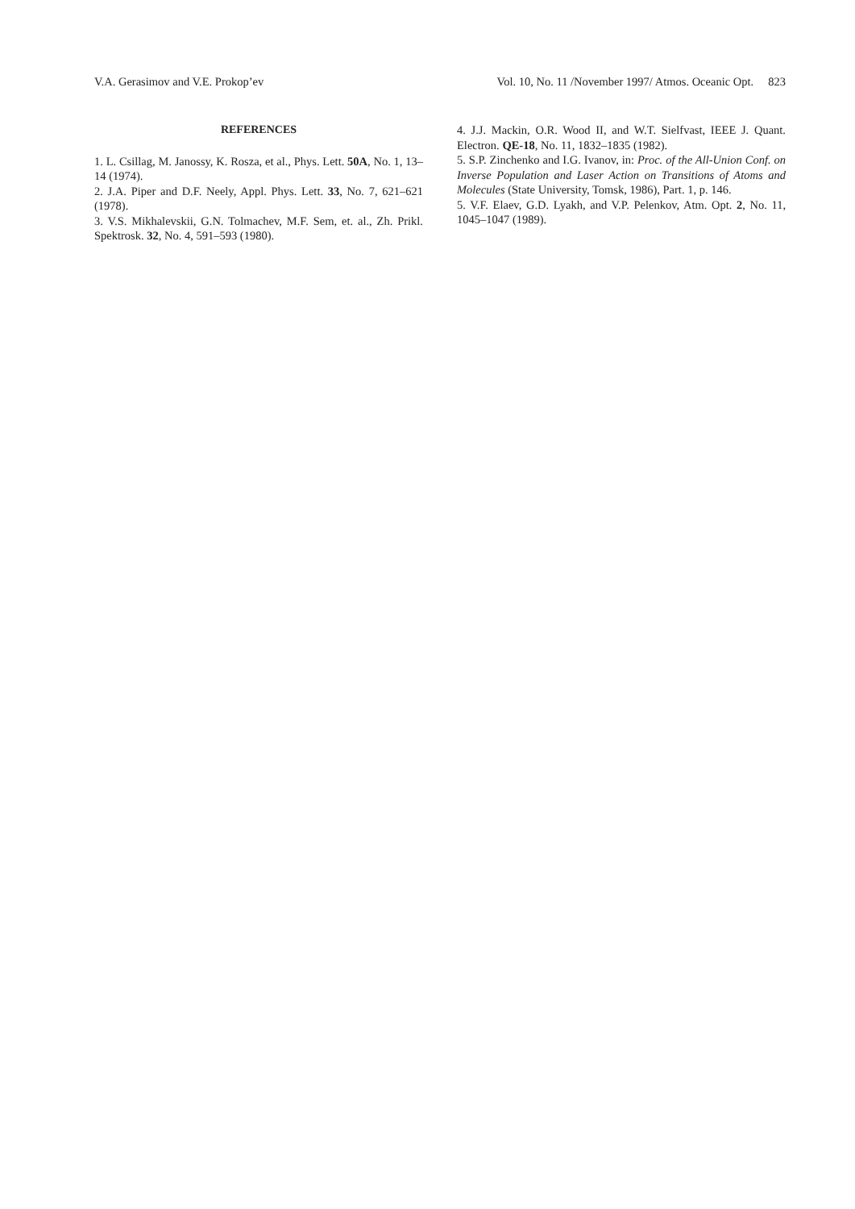V.A. Gerasimov and V.E. Prokop’ev Vol. 10, No. 11 /November 1997/ Atmos. Oceanic Opt. 823
REFERENCES
1. L. Csillag, M. Janossy, K. Rosza, et al., Phys. Lett. 50A, No. 1, 13–14 (1974).
2. J.A. Piper and D.F. Neely, Appl. Phys. Lett. 33, No. 7, 621–621 (1978).
3. V.S. Mikhalevskii, G.N. Tolmachev, M.F. Sem, et. al., Zh. Prikl. Spektrosk. 32, No. 4, 591–593 (1980).
4. J.J. Mackin, O.R. Wood II, and W.T. Sielfvast, IEEE J. Quant. Electron. QE-18, No. 11, 1832–1835 (1982).
5. S.P. Zinchenko and I.G. Ivanov, in: Proc. of the All-Union Conf. on Inverse Population and Laser Action on Transitions of Atoms and Molecules (State University, Tomsk, 1986), Part. 1, p. 146.
5. V.F. Elaev, G.D. Lyakh, and V.P. Pelenkov, Atm. Opt. 2, No. 11, 1045–1047 (1989).